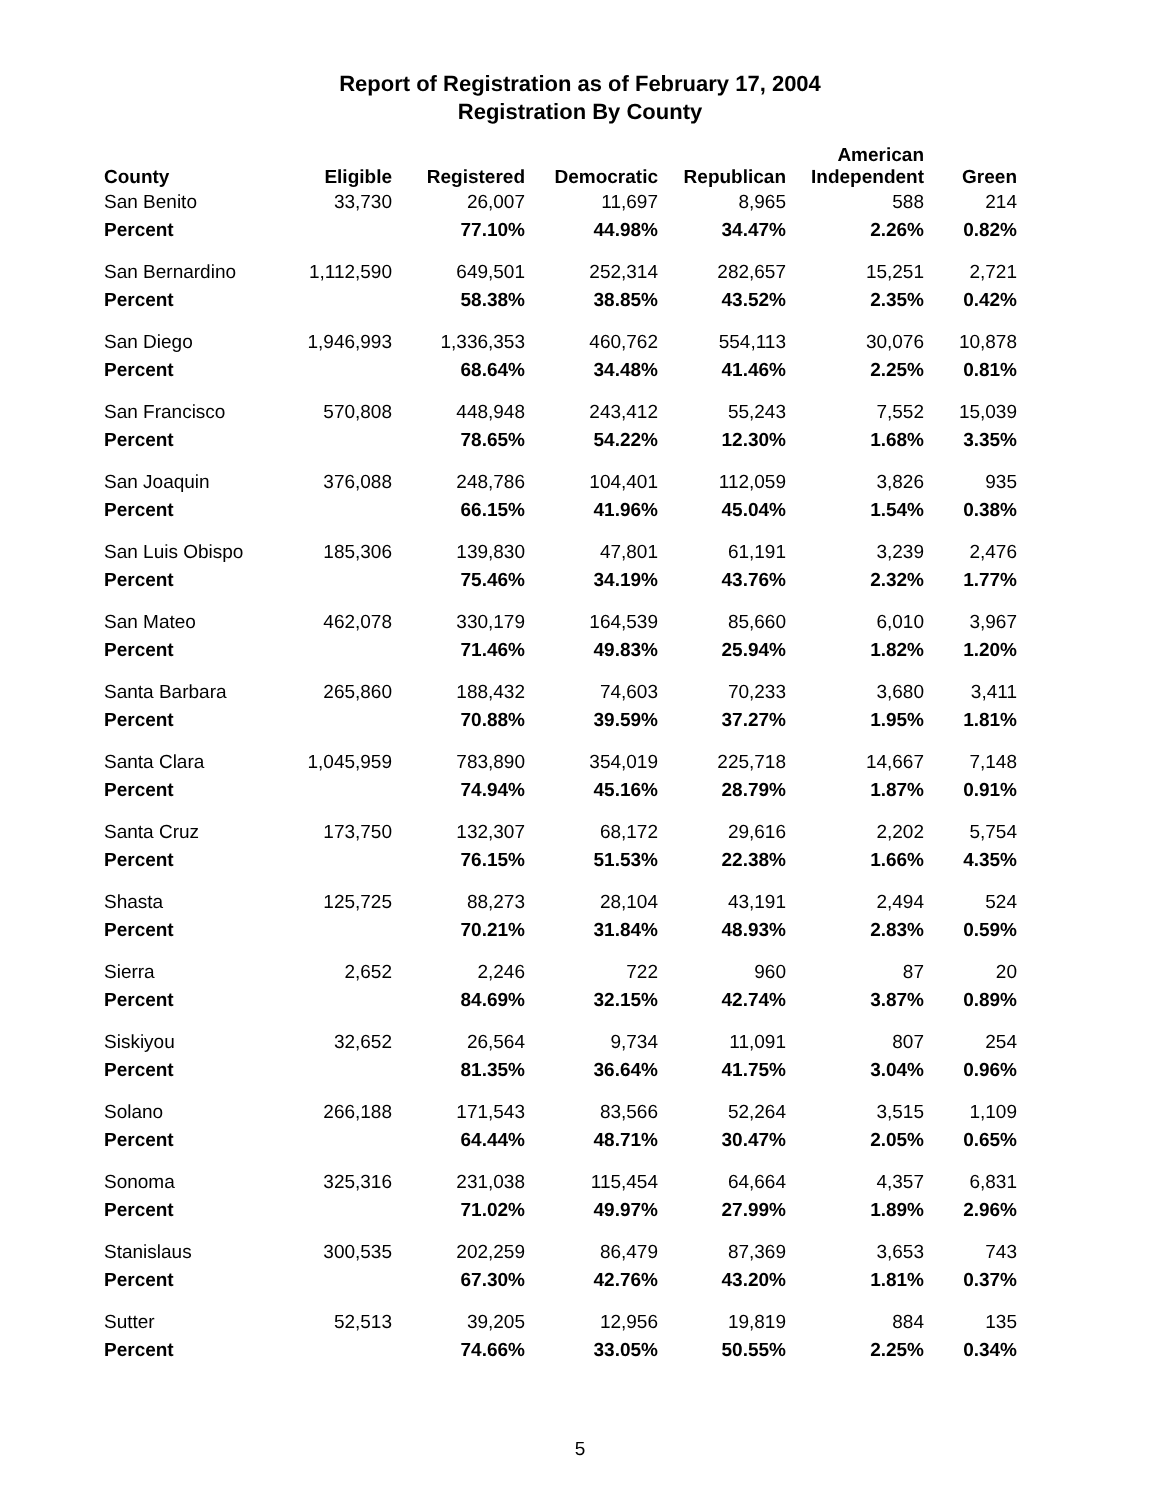Report of Registration as of February 17, 2004
Registration By County
| County | Eligible | Registered | Democratic | Republican | American Independent | Green |
| --- | --- | --- | --- | --- | --- | --- |
| San Benito | 33,730 | 26,007 | 11,697 | 8,965 | 588 | 214 |
| Percent | | 77.10% | 44.98% | 34.47% | 2.26% | 0.82% |
| San Bernardino | 1,112,590 | 649,501 | 252,314 | 282,657 | 15,251 | 2,721 |
| Percent | | 58.38% | 38.85% | 43.52% | 2.35% | 0.42% |
| San Diego | 1,946,993 | 1,336,353 | 460,762 | 554,113 | 30,076 | 10,878 |
| Percent | | 68.64% | 34.48% | 41.46% | 2.25% | 0.81% |
| San Francisco | 570,808 | 448,948 | 243,412 | 55,243 | 7,552 | 15,039 |
| Percent | | 78.65% | 54.22% | 12.30% | 1.68% | 3.35% |
| San Joaquin | 376,088 | 248,786 | 104,401 | 112,059 | 3,826 | 935 |
| Percent | | 66.15% | 41.96% | 45.04% | 1.54% | 0.38% |
| San Luis Obispo | 185,306 | 139,830 | 47,801 | 61,191 | 3,239 | 2,476 |
| Percent | | 75.46% | 34.19% | 43.76% | 2.32% | 1.77% |
| San Mateo | 462,078 | 330,179 | 164,539 | 85,660 | 6,010 | 3,967 |
| Percent | | 71.46% | 49.83% | 25.94% | 1.82% | 1.20% |
| Santa Barbara | 265,860 | 188,432 | 74,603 | 70,233 | 3,680 | 3,411 |
| Percent | | 70.88% | 39.59% | 37.27% | 1.95% | 1.81% |
| Santa Clara | 1,045,959 | 783,890 | 354,019 | 225,718 | 14,667 | 7,148 |
| Percent | | 74.94% | 45.16% | 28.79% | 1.87% | 0.91% |
| Santa Cruz | 173,750 | 132,307 | 68,172 | 29,616 | 2,202 | 5,754 |
| Percent | | 76.15% | 51.53% | 22.38% | 1.66% | 4.35% |
| Shasta | 125,725 | 88,273 | 28,104 | 43,191 | 2,494 | 524 |
| Percent | | 70.21% | 31.84% | 48.93% | 2.83% | 0.59% |
| Sierra | 2,652 | 2,246 | 722 | 960 | 87 | 20 |
| Percent | | 84.69% | 32.15% | 42.74% | 3.87% | 0.89% |
| Siskiyou | 32,652 | 26,564 | 9,734 | 11,091 | 807 | 254 |
| Percent | | 81.35% | 36.64% | 41.75% | 3.04% | 0.96% |
| Solano | 266,188 | 171,543 | 83,566 | 52,264 | 3,515 | 1,109 |
| Percent | | 64.44% | 48.71% | 30.47% | 2.05% | 0.65% |
| Sonoma | 325,316 | 231,038 | 115,454 | 64,664 | 4,357 | 6,831 |
| Percent | | 71.02% | 49.97% | 27.99% | 1.89% | 2.96% |
| Stanislaus | 300,535 | 202,259 | 86,479 | 87,369 | 3,653 | 743 |
| Percent | | 67.30% | 42.76% | 43.20% | 1.81% | 0.37% |
| Sutter | 52,513 | 39,205 | 12,956 | 19,819 | 884 | 135 |
| Percent | | 74.66% | 33.05% | 50.55% | 2.25% | 0.34% |
5